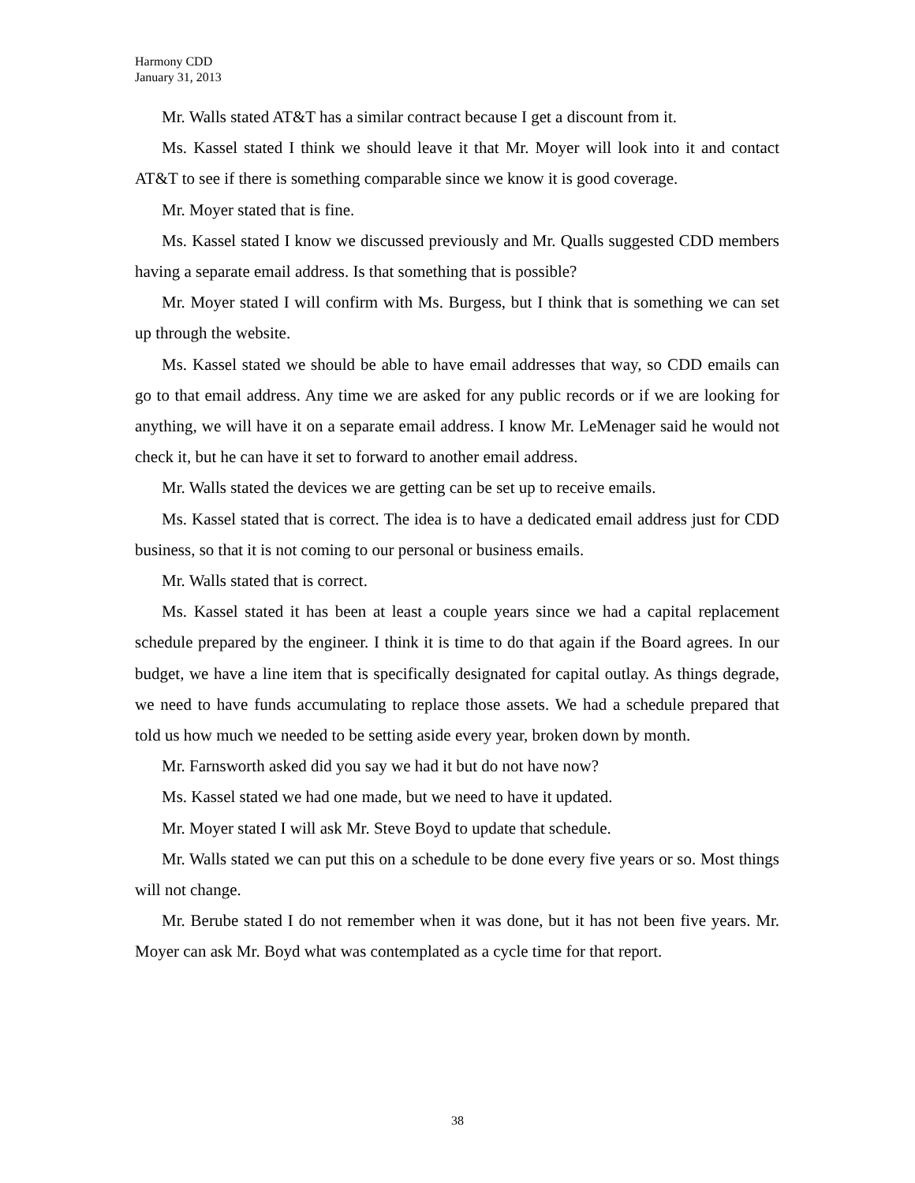Harmony CDD
January 31, 2013
Mr. Walls stated AT&T has a similar contract because I get a discount from it.
Ms. Kassel stated I think we should leave it that Mr. Moyer will look into it and contact AT&T to see if there is something comparable since we know it is good coverage.
Mr. Moyer stated that is fine.
Ms. Kassel stated I know we discussed previously and Mr. Qualls suggested CDD members having a separate email address. Is that something that is possible?
Mr. Moyer stated I will confirm with Ms. Burgess, but I think that is something we can set up through the website.
Ms. Kassel stated we should be able to have email addresses that way, so CDD emails can go to that email address. Any time we are asked for any public records or if we are looking for anything, we will have it on a separate email address. I know Mr. LeMenager said he would not check it, but he can have it set to forward to another email address.
Mr. Walls stated the devices we are getting can be set up to receive emails.
Ms. Kassel stated that is correct. The idea is to have a dedicated email address just for CDD business, so that it is not coming to our personal or business emails.
Mr. Walls stated that is correct.
Ms. Kassel stated it has been at least a couple years since we had a capital replacement schedule prepared by the engineer. I think it is time to do that again if the Board agrees. In our budget, we have a line item that is specifically designated for capital outlay. As things degrade, we need to have funds accumulating to replace those assets. We had a schedule prepared that told us how much we needed to be setting aside every year, broken down by month.
Mr. Farnsworth asked did you say we had it but do not have now?
Ms. Kassel stated we had one made, but we need to have it updated.
Mr. Moyer stated I will ask Mr. Steve Boyd to update that schedule.
Mr. Walls stated we can put this on a schedule to be done every five years or so. Most things will not change.
Mr. Berube stated I do not remember when it was done, but it has not been five years. Mr. Moyer can ask Mr. Boyd what was contemplated as a cycle time for that report.
38